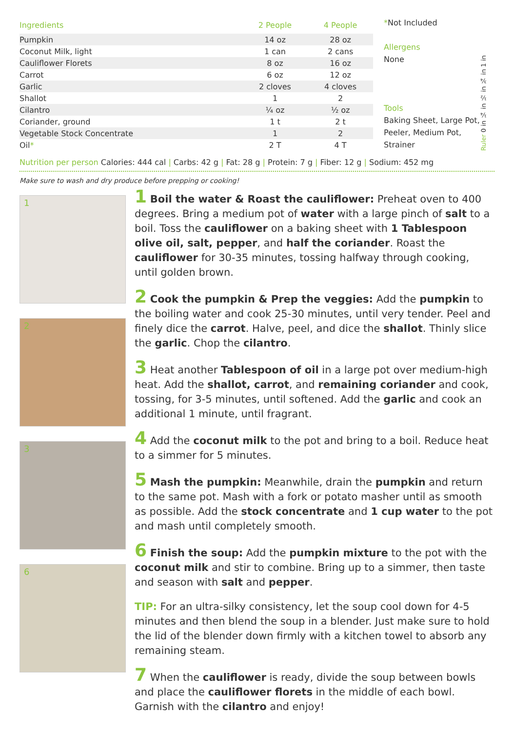| Ingredients | 2 People | 4 People |
| --- | --- | --- |
| Pumpkin | 14 oz | 28 oz |
| Coconut Milk, light | 1 can | 2 cans |
| Cauliflower Florets | 8 oz | 16 oz |
| Carrot | 6 oz | 12 oz |
| Garlic | 2 cloves | 4 cloves |
| Shallot | 1 | 2 |
| Cilantro | ¼ oz | ½ oz |
| Coriander, ground | 1 t | 2 t |
| Vegetable Stock Concentrate | 1 | 2 |
| Oil * | 2 T | 4 T |
*Not Included
Allergens
None
Tools
Baking Sheet, Large Pot, Peeler, Medium Pot, Strainer
Ruler 0 in ¼ in ½ in ¾ in 1 in
Nutrition per person Calories: 444 cal | Carbs: 42 g | Fat: 28 g | Protein: 7 g | Fiber: 12 g | Sodium: 452 mg
Make sure to wash and dry produce before prepping or cooking!
1
2
3
6
1 Boil the water & Roast the cauliflower: Preheat oven to 400 degrees. Bring a medium pot of water with a large pinch of salt to a boil. Toss the cauliflower on a baking sheet with 1 Tablespoon olive oil, salt, pepper, and half the coriander. Roast the cauliflower for 30-35 minutes, tossing halfway through cooking, until golden brown.
2 Cook the pumpkin & Prep the veggies: Add the pumpkin to the boiling water and cook 25-30 minutes, until very tender. Peel and finely dice the carrot. Halve, peel, and dice the shallot. Thinly slice the garlic. Chop the cilantro.
3 Heat another Tablespoon of oil in a large pot over medium-high heat. Add the shallot, carrot, and remaining coriander and cook, tossing, for 3-5 minutes, until softened. Add the garlic and cook an additional 1 minute, until fragrant.
4 Add the coconut milk to the pot and bring to a boil. Reduce heat to a simmer for 5 minutes.
5 Mash the pumpkin: Meanwhile, drain the pumpkin and return to the same pot. Mash with a fork or potato masher until as smooth as possible. Add the stock concentrate and 1 cup water to the pot and mash until completely smooth.
6 Finish the soup: Add the pumpkin mixture to the pot with the coconut milk and stir to combine. Bring up to a simmer, then taste and season with salt and pepper.
TIP: For an ultra-silky consistency, let the soup cool down for 4-5 minutes and then blend the soup in a blender. Just make sure to hold the lid of the blender down firmly with a kitchen towel to absorb any remaining steam.
7 When the cauliflower is ready, divide the soup between bowls and place the cauliflower florets in the middle of each bowl. Garnish with the cilantro and enjoy!